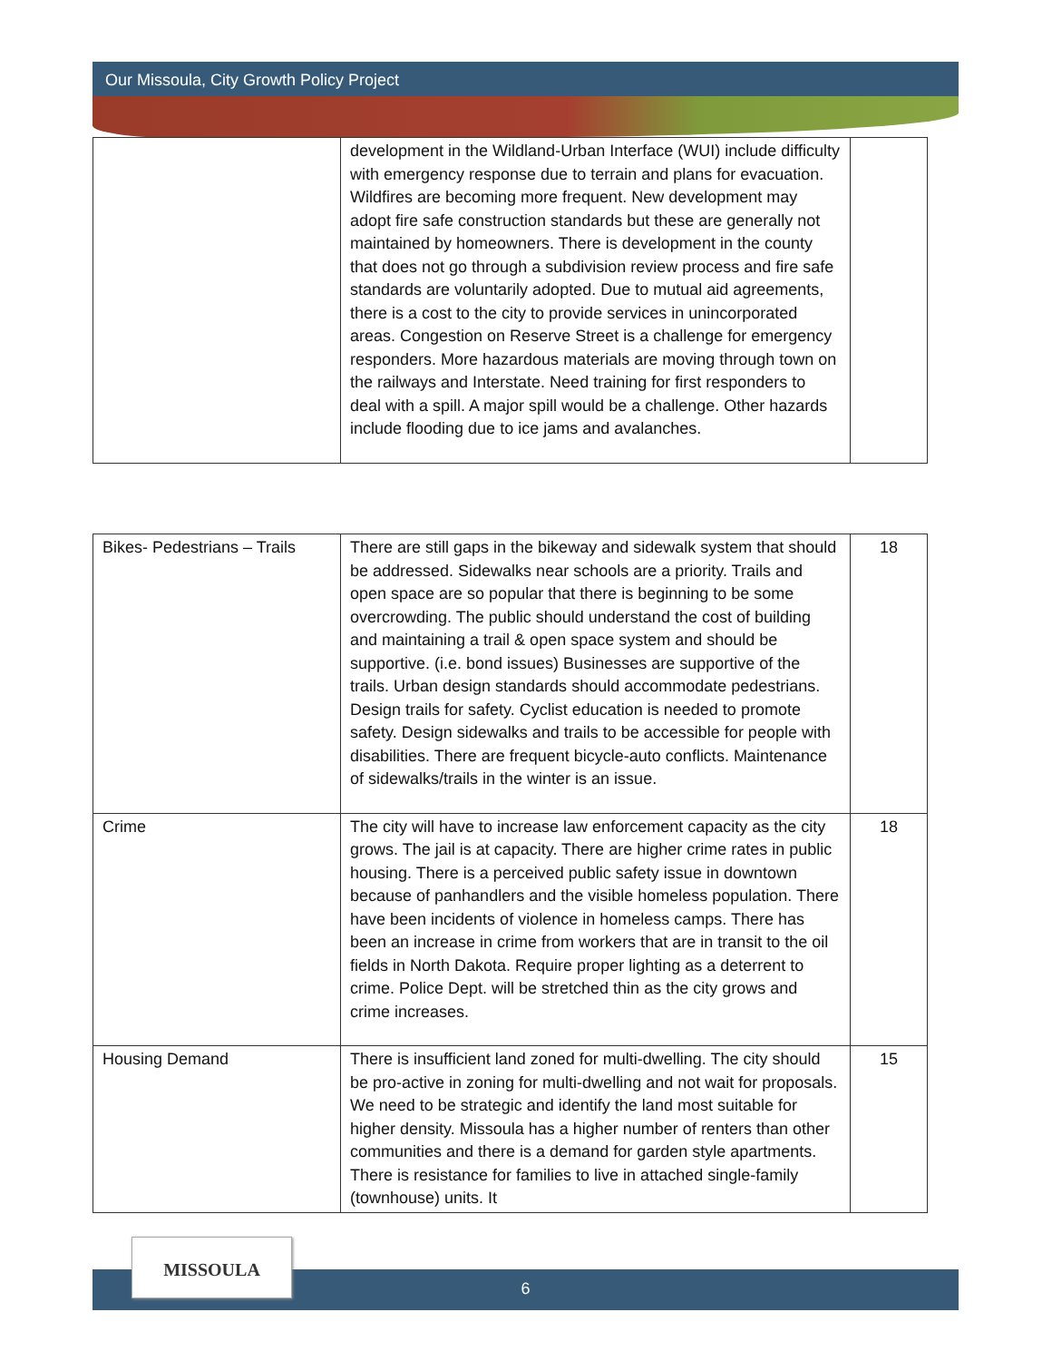Our Missoula, City Growth Policy Project
| | development in the Wildland-Urban Interface (WUI) include difficulty with emergency response due to terrain and plans for evacuation. Wildfires are becoming more frequent. New development may adopt fire safe construction standards but these are generally not maintained by homeowners. There is development in the county that does not go through a subdivision review process and fire safe standards are voluntarily adopted. Due to mutual aid agreements, there is a cost to the city to provide services in unincorporated areas. Congestion on Reserve Street is a challenge for emergency responders. More hazardous materials are moving through town on the railways and Interstate. Need training for first responders to deal with a spill. A major spill would be a challenge. Other hazards include flooding due to ice jams and avalanches. | |
| Bikes- Pedestrians – Trails | There are still gaps in the bikeway and sidewalk system that should be addressed. Sidewalks near schools are a priority. Trails and open space are so popular that there is beginning to be some overcrowding. The public should understand the cost of building and maintaining a trail & open space system and should be supportive. (i.e. bond issues) Businesses are supportive of the trails. Urban design standards should accommodate pedestrians. Design trails for safety. Cyclist education is needed to promote safety. Design sidewalks and trails to be accessible for people with disabilities. There are frequent bicycle-auto conflicts. Maintenance of sidewalks/trails in the winter is an issue. | 18 |
| Crime | The city will have to increase law enforcement capacity as the city grows. The jail is at capacity. There are higher crime rates in public housing. There is a perceived public safety issue in downtown because of panhandlers and the visible homeless population. There have been incidents of violence in homeless camps. There has been an increase in crime from workers that are in transit to the oil fields in North Dakota. Require proper lighting as a deterrent to crime. Police Dept. will be stretched thin as the city grows and crime increases. | 18 |
| Housing Demand | There is insufficient land zoned for multi-dwelling. The city should be pro-active in zoning for multi-dwelling and not wait for proposals. We need to be strategic and identify the land most suitable for higher density. Missoula has a higher number of renters than other communities and there is a demand for garden style apartments. There is resistance for families to live in attached single-family (townhouse) units. It | 15 |
6
MISSOULA